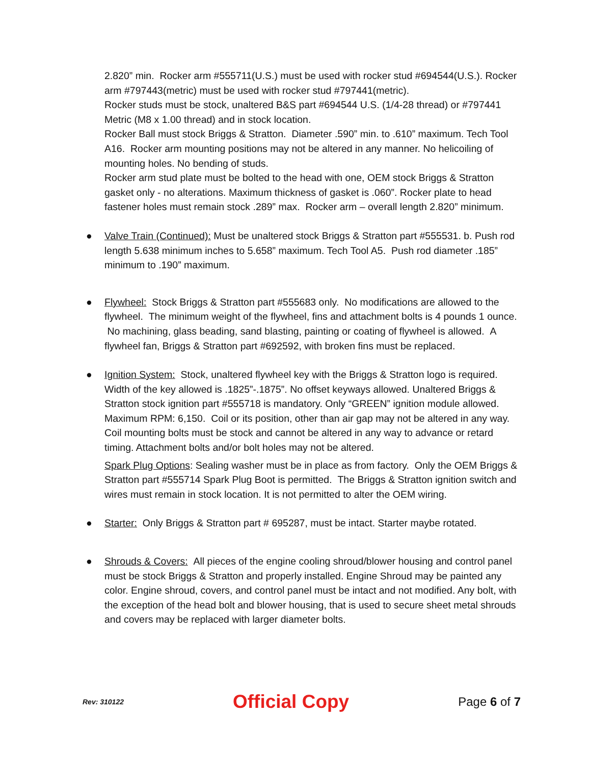2.820” min. Rocker arm #555711(U.S.) must be used with rocker stud #694544(U.S.). Rocker arm #797443(metric) must be used with rocker stud #797441(metric).
Rocker studs must be stock, unaltered B&S part #694544 U.S. (1/4-28 thread) or #797441 Metric (M8 x 1.00 thread) and in stock location.
Rocker Ball must stock Briggs & Stratton. Diameter .590” min. to .610” maximum. Tech Tool A16. Rocker arm mounting positions may not be altered in any manner. No helicoiling of mounting holes. No bending of studs.
Rocker arm stud plate must be bolted to the head with one, OEM stock Briggs & Stratton gasket only - no alterations. Maximum thickness of gasket is .060”. Rocker plate to head fastener holes must remain stock .289” max. Rocker arm – overall length 2.820” minimum.
● Valve Train (Continued): Must be unaltered stock Briggs & Stratton part #555531. b. Push rod length 5.638 minimum inches to 5.658” maximum. Tech Tool A5. Push rod diameter .185” minimum to .190” maximum.
● Flywheel: Stock Briggs & Stratton part #555683 only. No modifications are allowed to the flywheel. The minimum weight of the flywheel, fins and attachment bolts is 4 pounds 1 ounce. No machining, glass beading, sand blasting, painting or coating of flywheel is allowed. A flywheel fan, Briggs & Stratton part #692592, with broken fins must be replaced.
● Ignition System: Stock, unaltered flywheel key with the Briggs & Stratton logo is required. Width of the key allowed is .1825”-.1875”. No offset keyways allowed. Unaltered Briggs & Stratton stock ignition part #555718 is mandatory. Only “GREEN” ignition module allowed. Maximum RPM: 6,150. Coil or its position, other than air gap may not be altered in any way. Coil mounting bolts must be stock and cannot be altered in any way to advance or retard timing. Attachment bolts and/or bolt holes may not be altered.
Spark Plug Options: Sealing washer must be in place as from factory. Only the OEM Briggs & Stratton part #555714 Spark Plug Boot is permitted. The Briggs & Stratton ignition switch and wires must remain in stock location. It is not permitted to alter the OEM wiring.
● Starter: Only Briggs & Stratton part # 695287, must be intact. Starter maybe rotated.
● Shrouds & Covers: All pieces of the engine cooling shroud/blower housing and control panel must be stock Briggs & Stratton and properly installed. Engine Shroud may be painted any color. Engine shroud, covers, and control panel must be intact and not modified. Any bolt, with the exception of the head bolt and blower housing, that is used to secure sheet metal shrouds and covers may be replaced with larger diameter bolts.
Rev: 310122 Official Copy Page 6 of 7